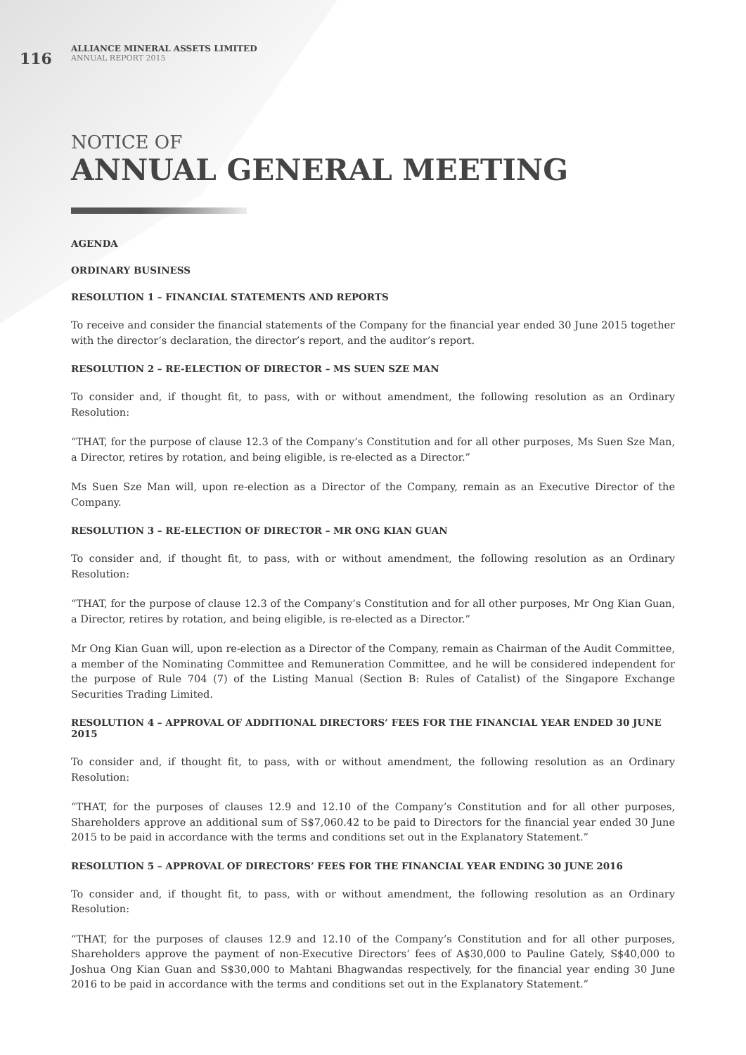116
ALLIANCE MINERAL ASSETS LIMITED
ANNUAL REPORT 2015
NOTICE OF
ANNUAL GENERAL MEETING
AGENDA
ORDINARY BUSINESS
RESOLUTION 1 – FINANCIAL STATEMENTS AND REPORTS
To receive and consider the financial statements of the Company for the financial year ended 30 June 2015 together with the director’s declaration, the director’s report, and the auditor’s report.
RESOLUTION 2 – RE-ELECTION OF DIRECTOR – MS SUEN SZE MAN
To consider and, if thought fit, to pass, with or without amendment, the following resolution as an Ordinary Resolution:
“THAT, for the purpose of clause 12.3 of the Company’s Constitution and for all other purposes, Ms Suen Sze Man, a Director, retires by rotation, and being eligible, is re-elected as a Director.”
Ms Suen Sze Man will, upon re-election as a Director of the Company, remain as an Executive Director of the Company.
RESOLUTION 3 – RE-ELECTION OF DIRECTOR – MR ONG KIAN GUAN
To consider and, if thought fit, to pass, with or without amendment, the following resolution as an Ordinary Resolution:
“THAT, for the purpose of clause 12.3 of the Company’s Constitution and for all other purposes, Mr Ong Kian Guan, a Director, retires by rotation, and being eligible, is re-elected as a Director.”
Mr Ong Kian Guan will, upon re-election as a Director of the Company, remain as Chairman of the Audit Committee, a member of the Nominating Committee and Remuneration Committee, and he will be considered independent for the purpose of Rule 704 (7) of the Listing Manual (Section B: Rules of Catalist) of the Singapore Exchange Securities Trading Limited.
RESOLUTION 4 – APPROVAL OF ADDITIONAL DIRECTORS’ FEES FOR THE FINANCIAL YEAR ENDED 30 JUNE 2015
To consider and, if thought fit, to pass, with or without amendment, the following resolution as an Ordinary Resolution:
“THAT, for the purposes of clauses 12.9 and 12.10 of the Company’s Constitution and for all other purposes, Shareholders approve an additional sum of S$7,060.42 to be paid to Directors for the financial year ended 30 June 2015 to be paid in accordance with the terms and conditions set out in the Explanatory Statement.”
RESOLUTION 5 – APPROVAL OF DIRECTORS’ FEES FOR THE FINANCIAL YEAR ENDING 30 JUNE 2016
To consider and, if thought fit, to pass, with or without amendment, the following resolution as an Ordinary Resolution:
“THAT, for the purposes of clauses 12.9 and 12.10 of the Company’s Constitution and for all other purposes, Shareholders approve the payment of non-Executive Directors’ fees of A$30,000 to Pauline Gately, S$40,000 to Joshua Ong Kian Guan and S$30,000 to Mahtani Bhagwandas respectively, for the financial year ending 30 June 2016 to be paid in accordance with the terms and conditions set out in the Explanatory Statement.”